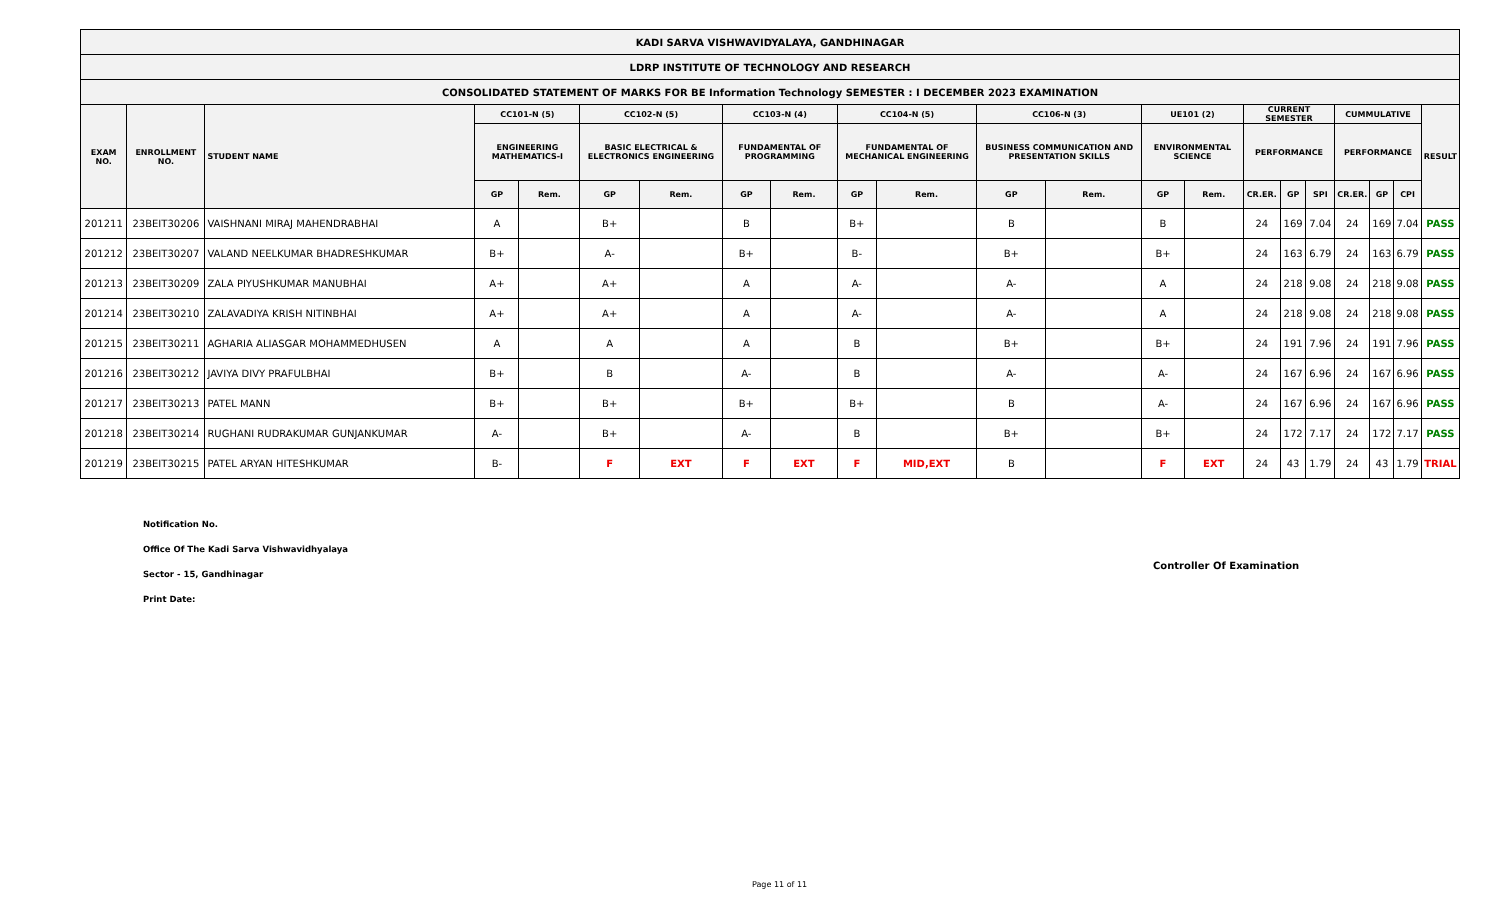| KADI SARVA VISHWAVIDYALAYA, GANDHINAGAR | | | | | | | | | | | | | | | | | | | | | |
| --- | --- | --- | --- | --- | --- | --- | --- | --- | --- | --- | --- | --- | --- | --- | --- | --- | --- | --- | --- | --- | --- |
| LDRP INSTITUTE OF TECHNOLOGY AND RESEARCH | | | | | | | | | | | | | | | | | | | | | |
| CONSOLIDATED STATEMENT OF MARKS FOR BE Information Technology SEMESTER : I DECEMBER 2023 EXAMINATION | | | | | | | | | | | | | | | | | | | | | |
| EXAM NO. | ENROLLMENT NO. | STUDENT NAME | CC101-N (5) | | CC102-N (5) | | CC103-N (4) | | CC104-N (5) | | CC106-N (3) | | UE101 (2) | | CURRENT SEMESTER | | | CUMMULATIVE | | | RESULT |
| | | | ENGINEERING MATHEMATICS-I | | BASIC ELECTRICAL & ELECTRONICS ENGINEERING | | FUNDAMENTAL OF PROGRAMMING | | FUNDAMENTAL OF MECHANICAL ENGINEERING | | BUSINESS COMMUNICATION AND PRESENTATION SKILLS | | ENVIRONMENTAL SCIENCE | | PERFORMANCE | | | PERFORMANCE | | | |
| | | | GP | Rem. | GP | Rem. | GP | Rem. | GP | Rem. | GP | Rem. | GP | Rem. | CR.ER. | GP | SPI | CR.ER. | GP | CPI | |
| 201211 | 23BEIT30206 | VAISHNANI MIRAJ MAHENDRABHAI | A | | B+ | | B | | B+ | | B | | B | | 24 | 169 | 7.04 | 24 | 169 | 7.04 | PASS |
| 201212 | 23BEIT30207 | VALAND NEELKUMAR BHADRESHKUMAR | B+ | | A- | | B+ | | B- | | B+ | | B+ | | 24 | 163 | 6.79 | 24 | 163 | 6.79 | PASS |
| 201213 | 23BEIT30209 | ZALA PIYUSHKUMAR MANUBHAI | A+ | | A+ | | A | | A- | | A- | | A | | 24 | 218 | 9.08 | 24 | 218 | 9.08 | PASS |
| 201214 | 23BEIT30210 | ZALAVADIYA KRISH NITINBHAI | A+ | | A+ | | A | | A- | | A- | | A | | 24 | 218 | 9.08 | 24 | 218 | 9.08 | PASS |
| 201215 | 23BEIT30211 | AGHARIA ALIASGAR MOHAMMEDHUSEN | A | | A | | A | | B | | B+ | | B+ | | 24 | 191 | 7.96 | 24 | 191 | 7.96 | PASS |
| 201216 | 23BEIT30212 | JAVIYA DIVY PRAFULBHAI | B+ | | B | | A- | | B | | A- | | A- | | 24 | 167 | 6.96 | 24 | 167 | 6.96 | PASS |
| 201217 | 23BEIT30213 | PATEL MANN | B+ | | B+ | | B+ | | B+ | | B | | A- | | 24 | 167 | 6.96 | 24 | 167 | 6.96 | PASS |
| 201218 | 23BEIT30214 | RUGHANI RUDRAKUMAR GUNJANKUMAR | A- | | B+ | | A- | | B | | B+ | | B+ | | 24 | 172 | 7.17 | 24 | 172 | 7.17 | PASS |
| 201219 | 23BEIT30215 | PATEL ARYAN HITESHKUMAR | B- | | F | EXT | F | EXT | F | MID,EXT | B | | F | EXT | 24 | 43 | 1.79 | 24 | 43 | 1.79 | TRIAL |
Notification No.
Office Of The Kadi Sarva Vishwavidhyalaya
Sector - 15, Gandhinagar
Print Date:
Controller Of Examination
Page 11 of 11